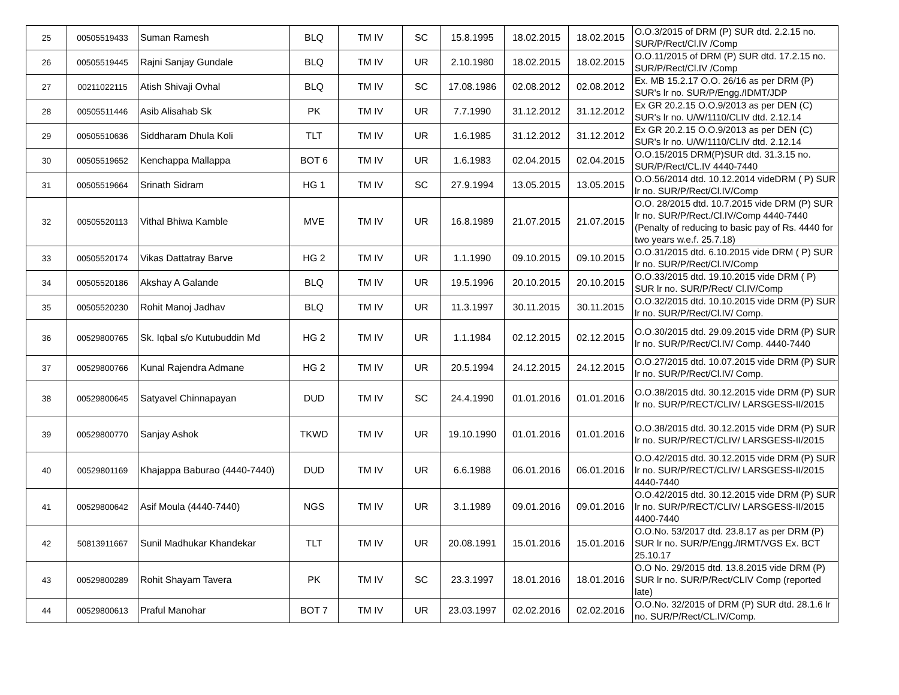| 25 | 00505519433 | Suman Ramesh | BLQ | TM IV | SC | 15.8.1995 | 18.02.2015 | 18.02.2015 | O.O.3/2015 of DRM (P) SUR dtd. 2.2.15 no. SUR/P/Rect/Cl.IV /Comp |
| 26 | 00505519445 | Rajni Sanjay Gundale | BLQ | TM IV | UR | 2.10.1980 | 18.02.2015 | 18.02.2015 | O.O.11/2015 of DRM (P) SUR dtd. 17.2.15 no. SUR/P/Rect/Cl.IV /Comp |
| 27 | 00211022115 | Atish Shivaji Ovhal | BLQ | TM IV | SC | 17.08.1986 | 02.08.2012 | 02.08.2012 | Ex. MB 15.2.17 O.O. 26/16 as per DRM (P) SUR's lr no. SUR/P/Engg./IDMT/JDP |
| 28 | 00505511446 | Asib Alisahab Sk | PK | TM IV | UR | 7.7.1990 | 31.12.2012 | 31.12.2012 | Ex GR 20.2.15 O.O.9/2013 as per DEN (C) SUR's lr no. U/W/1110/CLIV dtd. 2.12.14 |
| 29 | 00505510636 | Siddharam Dhula Koli | TLT | TM IV | UR | 1.6.1985 | 31.12.2012 | 31.12.2012 | Ex GR 20.2.15 O.O.9/2013 as per DEN (C) SUR's lr no. U/W/1110/CLIV dtd. 2.12.14 |
| 30 | 00505519652 | Kenchappa Mallappa | BOT 6 | TM IV | UR | 1.6.1983 | 02.04.2015 | 02.04.2015 | O.O.15/2015 DRM(P)SUR dtd. 31.3.15 no. SUR/P/Rect/CL.IV 4440-7440 |
| 31 | 00505519664 | Srinath Sidram | HG 1 | TM IV | SC | 27.9.1994 | 13.05.2015 | 13.05.2015 | O.O.56/2014 dtd. 10.12.2014 videDRM ( P) SUR lr no. SUR/P/Rect/Cl.IV/Comp |
| 32 | 00505520113 | Vithal Bhiwa Kamble | MVE | TM IV | UR | 16.8.1989 | 21.07.2015 | 21.07.2015 | O.O. 28/2015 dtd. 10.7.2015 vide DRM (P) SUR lr no. SUR/P/Rect./Cl.IV/Comp 4440-7440 (Penalty of reducing to basic pay of Rs. 4440 for two years w.e.f. 25.7.18) |
| 33 | 00505520174 | Vikas Dattatray Barve | HG 2 | TM IV | UR | 1.1.1990 | 09.10.2015 | 09.10.2015 | O.O.31/2015 dtd. 6.10.2015 vide DRM ( P) SUR lr no. SUR/P/Rect/Cl.IV/Comp |
| 34 | 00505520186 | Akshay A Galande | BLQ | TM IV | UR | 19.5.1996 | 20.10.2015 | 20.10.2015 | O.O.33/2015 dtd. 19.10.2015 vide DRM ( P) SUR lr no. SUR/P/Rect/ Cl.IV/Comp |
| 35 | 00505520230 | Rohit Manoj Jadhav | BLQ | TM IV | UR | 11.3.1997 | 30.11.2015 | 30.11.2015 | O.O.32/2015 dtd. 10.10.2015 vide DRM (P) SUR lr no. SUR/P/Rect/Cl.IV/ Comp. |
| 36 | 00529800765 | Sk. Iqbal s/o Kutubuddin Md | HG 2 | TM IV | UR | 1.1.1984 | 02.12.2015 | 02.12.2015 | O.O.30/2015 dtd. 29.09.2015 vide DRM (P) SUR lr no. SUR/P/Rect/Cl.IV/ Comp. 4440-7440 |
| 37 | 00529800766 | Kunal Rajendra Admane | HG 2 | TM IV | UR | 20.5.1994 | 24.12.2015 | 24.12.2015 | O.O.27/2015 dtd. 10.07.2015 vide DRM (P) SUR lr no. SUR/P/Rect/Cl.IV/ Comp. |
| 38 | 00529800645 | Satyavel Chinnapayan | DUD | TM IV | SC | 24.4.1990 | 01.01.2016 | 01.01.2016 | O.O.38/2015 dtd. 30.12.2015 vide DRM (P) SUR lr no. SUR/P/RECT/CLIV/ LARSGESS-II/2015 |
| 39 | 00529800770 | Sanjay Ashok | TKWD | TM IV | UR | 19.10.1990 | 01.01.2016 | 01.01.2016 | O.O.38/2015 dtd. 30.12.2015 vide DRM (P) SUR lr no. SUR/P/RECT/CLIV/ LARSGESS-II/2015 |
| 40 | 00529801169 | Khajappa Baburao (4440-7440) | DUD | TM IV | UR | 6.6.1988 | 06.01.2016 | 06.01.2016 | O.O.42/2015 dtd. 30.12.2015 vide DRM (P) SUR lr no. SUR/P/RECT/CLIV/ LARSGESS-II/2015 4440-7440 |
| 41 | 00529800642 | Asif Moula (4440-7440) | NGS | TM IV | UR | 3.1.1989 | 09.01.2016 | 09.01.2016 | O.O.42/2015 dtd. 30.12.2015 vide DRM (P) SUR lr no. SUR/P/RECT/CLIV/ LARSGESS-II/2015 4400-7440 |
| 42 | 50813911667 | Sunil Madhukar Khandekar | TLT | TM IV | UR | 20.08.1991 | 15.01.2016 | 15.01.2016 | O.O.No. 53/2017 dtd. 23.8.17 as per DRM (P) SUR lr no. SUR/P/Engg./IRMT/VGS Ex. BCT 25.10.17 |
| 43 | 00529800289 | Rohit Shayam Tavera | PK | TM IV | SC | 23.3.1997 | 18.01.2016 | 18.01.2016 | O.O No. 29/2015 dtd. 13.8.2015 vide DRM (P) SUR lr no. SUR/P/Rect/CLIV Comp (reported late) |
| 44 | 00529800613 | Praful Manohar | BOT 7 | TM IV | UR | 23.03.1997 | 02.02.2016 | 02.02.2016 | O.O.No. 32/2015 of DRM (P) SUR dtd. 28.1.6 lr no. SUR/P/Rect/CL.IV/Comp. |